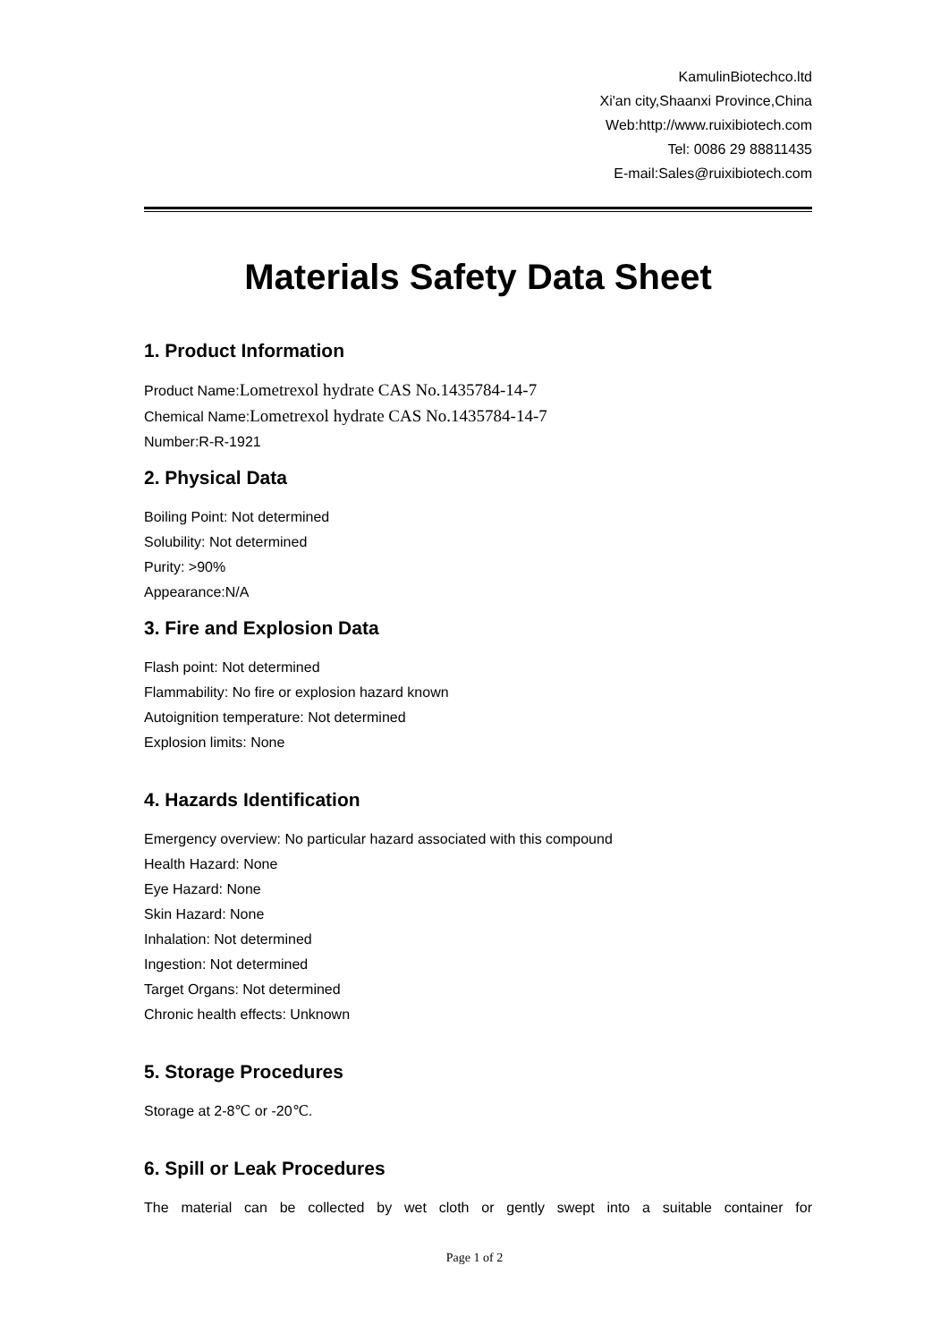KamulinBiotechco.ltd
Xi'an city,Shaanxi Province,China
Web:http://www.ruixibiotech.com
Tel: 0086 29 88811435
E-mail:Sales@ruixibiotech.com
Materials Safety Data Sheet
1. Product Information
Product Name:Lometrexol hydrate CAS No.1435784-14-7
Chemical Name:Lometrexol hydrate CAS No.1435784-14-7
Number:R-R-1921
2. Physical Data
Boiling Point: Not determined
Solubility: Not determined
Purity: >90%
Appearance:N/A
3. Fire and Explosion Data
Flash point: Not determined
Flammability: No fire or explosion hazard known
Autoignition temperature: Not determined
Explosion limits: None
4. Hazards Identification
Emergency overview: No particular hazard associated with this compound
Health Hazard: None
Eye Hazard: None
Skin Hazard: None
Inhalation: Not determined
Ingestion: Not determined
Target Organs: Not determined
Chronic health effects: Unknown
5. Storage Procedures
Storage at 2-8℃ or -20℃.
6. Spill or Leak Procedures
The material can be collected by wet cloth or gently swept into a suitable container for
Page 1 of 2